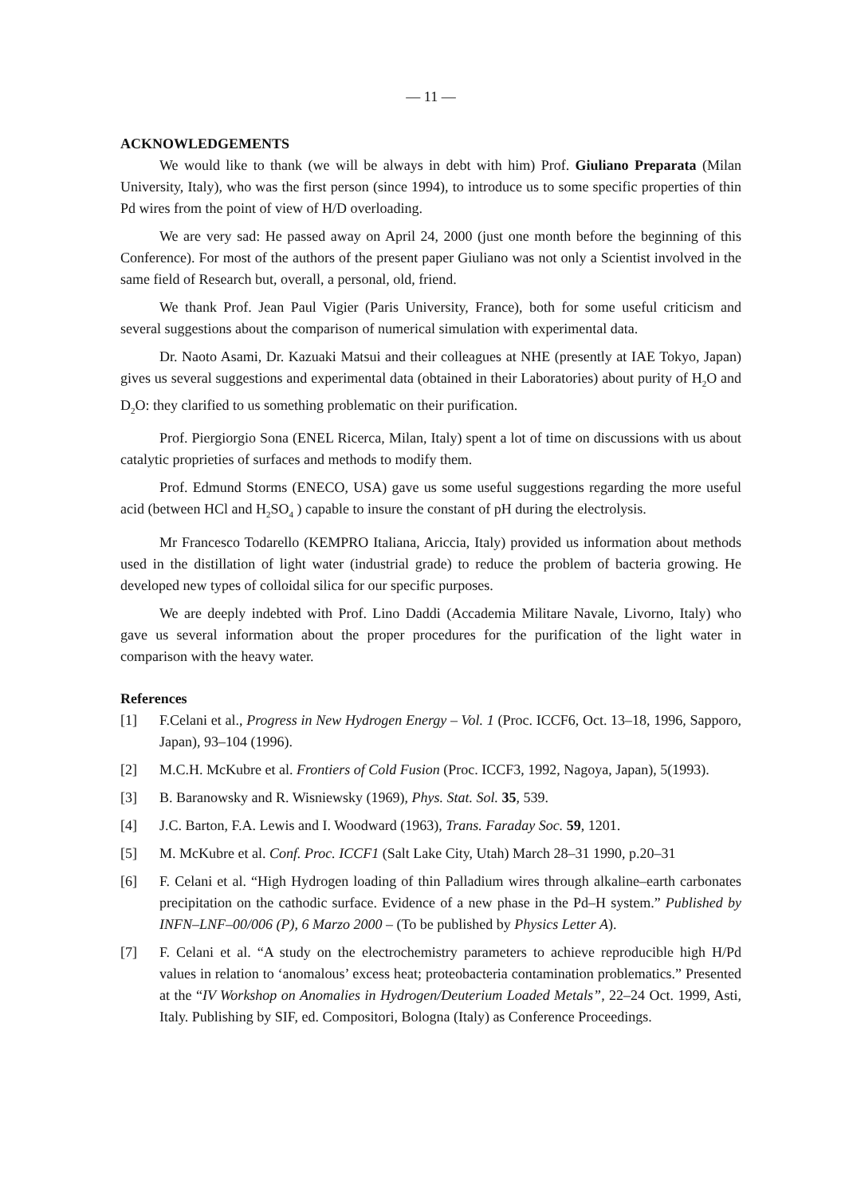— 11 —
ACKNOWLEDGEMENTS
We would like to thank (we will be always in debt with him) Prof. Giuliano Preparata (Milan University, Italy), who was the first person (since 1994), to introduce us to some specific properties of thin Pd wires from the point of view of H/D overloading.
We are very sad: He passed away on April 24, 2000 (just one month before the beginning of this Conference). For most of the authors of the present paper Giuliano was not only a Scientist involved in the same field of Research but, overall, a personal, old, friend.
We thank Prof. Jean Paul Vigier (Paris University, France), both for some useful criticism and several suggestions about the comparison of numerical simulation with experimental data.
Dr. Naoto Asami, Dr. Kazuaki Matsui and their colleagues at NHE (presently at IAE Tokyo, Japan) gives us several suggestions and experimental data (obtained in their Laboratories) about purity of H<sub>2</sub>O and D<sub>2</sub>O: they clarified to us something problematic on their purification.
Prof. Piergiorgio Sona (ENEL Ricerca, Milan, Italy) spent a lot of time on discussions with us about catalytic proprieties of surfaces and methods to modify them.
Prof. Edmund Storms (ENECO, USA) gave us some useful suggestions regarding the more useful acid (between HCl and H<sub>2</sub>SO<sub>4</sub> ) capable to insure the constant of pH during the electrolysis.
Mr Francesco Todarello (KEMPRO Italiana, Ariccia, Italy) provided us information about methods used in the distillation of light water (industrial grade) to reduce the problem of bacteria growing. He developed new types of colloidal silica for our specific purposes.
We are deeply indebted with Prof. Lino Daddi (Accademia Militare Navale, Livorno, Italy) who gave us several information about the proper procedures for the purification of the light water in comparison with the heavy water.
References
[1] F.Celani et al., Progress in New Hydrogen Energy – Vol. 1 (Proc. ICCF6, Oct. 13–18, 1996, Sapporo, Japan), 93–104 (1996).
[2] M.C.H. McKubre et al. Frontiers of Cold Fusion (Proc. ICCF3, 1992, Nagoya, Japan), 5(1993).
[3] B. Baranowsky and R. Wisniewsky (1969), Phys. Stat. Sol. 35, 539.
[4] J.C. Barton, F.A. Lewis and I. Woodward (1963), Trans. Faraday Soc. 59, 1201.
[5] M. McKubre et al. Conf. Proc. ICCF1 (Salt Lake City, Utah) March 28–31 1990, p.20–31
[6] F. Celani et al. “High Hydrogen loading of thin Palladium wires through alkaline–earth carbonates precipitation on the cathodic surface. Evidence of a new phase in the Pd–H system.” Published by INFN–LNF–00/006 (P), 6 Marzo 2000 – (To be published by Physics Letter A).
[7] F. Celani et al. “A study on the electrochemistry parameters to achieve reproducible high H/Pd values in relation to ‘anomalous’ excess heat; proteobacteria contamination problematics.” Presented at the “IV Workshop on Anomalies in Hydrogen/Deuterium Loaded Metals”, 22–24 Oct. 1999, Asti, Italy. Publishing by SIF, ed. Compositori, Bologna (Italy) as Conference Proceedings.